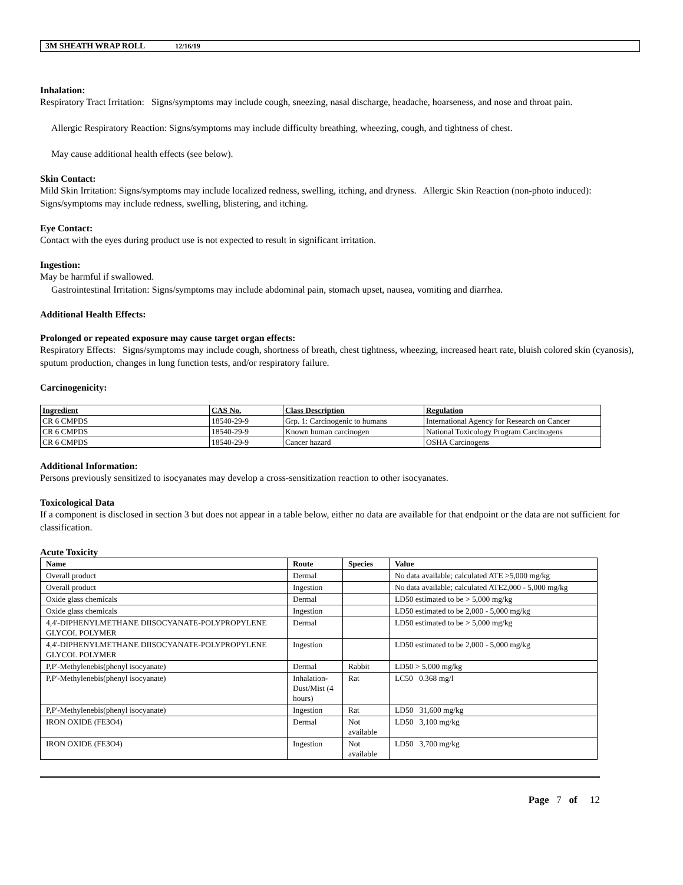3M SHEATH WRAP ROLL 12/16/19
Inhalation:
Respiratory Tract Irritation: Signs/symptoms may include cough, sneezing, nasal discharge, headache, hoarseness, and nose and throat pain.
Allergic Respiratory Reaction: Signs/symptoms may include difficulty breathing, wheezing, cough, and tightness of chest.
May cause additional health effects (see below).
Skin Contact:
Mild Skin Irritation: Signs/symptoms may include localized redness, swelling, itching, and dryness. Allergic Skin Reaction (non-photo induced): Signs/symptoms may include redness, swelling, blistering, and itching.
Eye Contact:
Contact with the eyes during product use is not expected to result in significant irritation.
Ingestion:
May be harmful if swallowed.
Gastrointestinal Irritation: Signs/symptoms may include abdominal pain, stomach upset, nausea, vomiting and diarrhea.
Additional Health Effects:
Prolonged or repeated exposure may cause target organ effects:
Respiratory Effects: Signs/symptoms may include cough, shortness of breath, chest tightness, wheezing, increased heart rate, bluish colored skin (cyanosis), sputum production, changes in lung function tests, and/or respiratory failure.
Carcinogenicity:
| Ingredient | CAS No. | Class Description | Regulation |
| --- | --- | --- | --- |
| CR 6 CMPDS | 18540-29-9 | Grp. 1: Carcinogenic to humans | International Agency for Research on Cancer |
| CR 6 CMPDS | 18540-29-9 | Known human carcinogen | National Toxicology Program Carcinogens |
| CR 6 CMPDS | 18540-29-9 | Cancer hazard | OSHA Carcinogens |
Additional Information:
Persons previously sensitized to isocyanates may develop a cross-sensitization reaction to other isocyanates.
Toxicological Data
If a component is disclosed in section 3 but does not appear in a table below, either no data are available for that endpoint or the data are not sufficient for classification.
Acute Toxicity
| Name | Route | Species | Value |
| --- | --- | --- | --- |
| Overall product | Dermal | | No data available; calculated ATE >5,000 mg/kg |
| Overall product | Ingestion | | No data available; calculated ATE2,000 - 5,000 mg/kg |
| Oxide glass chemicals | Dermal | | LD50 estimated to be > 5,000 mg/kg |
| Oxide glass chemicals | Ingestion | | LD50 estimated to be 2,000 - 5,000 mg/kg |
| 4,4'-DIPHENYLMETHANE DIISOCYANATE-POLYPROPYLENE GLYCOL POLYMER | Dermal | | LD50 estimated to be > 5,000 mg/kg |
| 4,4'-DIPHENYLMETHANE DIISOCYANATE-POLYPROPYLENE GLYCOL POLYMER | Ingestion | | LD50 estimated to be 2,000 - 5,000 mg/kg |
| P,P'-Methylenebis(phenyl isocyanate) | Dermal | Rabbit | LD50 > 5,000 mg/kg |
| P,P'-Methylenebis(phenyl isocyanate) | Inhalation-Dust/Mist (4 hours) | Rat | LC50 0.368 mg/l |
| P,P'-Methylenebis(phenyl isocyanate) | Ingestion | Rat | LD50 31,600 mg/kg |
| IRON OXIDE (FE3O4) | Dermal | Not available | LD50 3,100 mg/kg |
| IRON OXIDE (FE3O4) | Ingestion | Not available | LD50 3,700 mg/kg |
Page 7 of 12